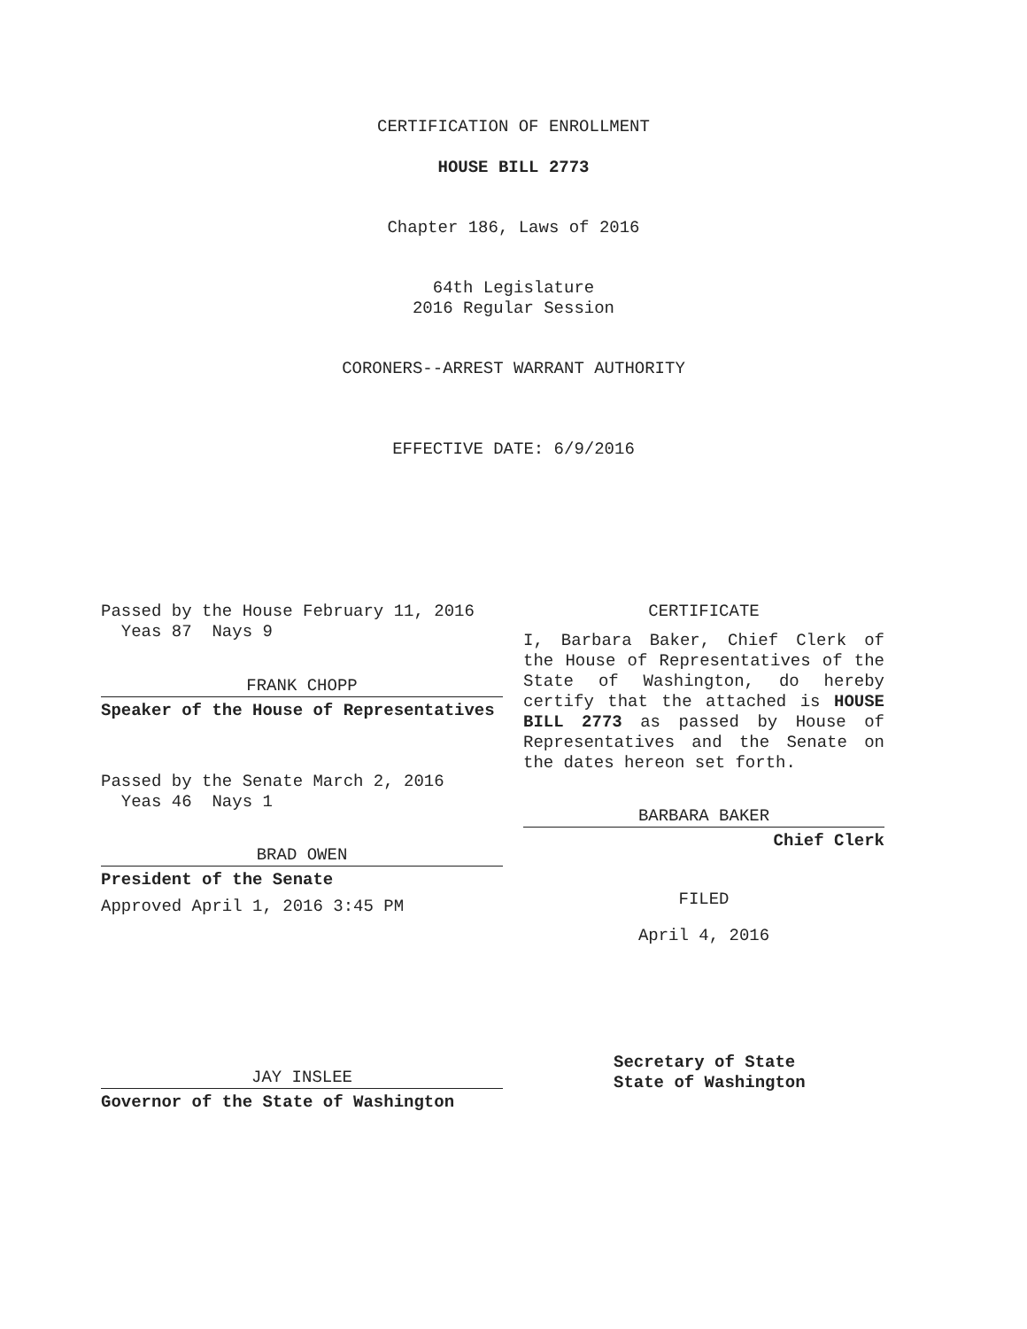CERTIFICATION OF ENROLLMENT
HOUSE BILL 2773
Chapter 186, Laws of 2016
64th Legislature
2016 Regular Session
CORONERS--ARREST WARRANT AUTHORITY
EFFECTIVE DATE: 6/9/2016
Passed by the House February 11, 2016
Yeas 87 Nays 9
FRANK CHOPP
Speaker of the House of Representatives
Passed by the Senate March 2, 2016
Yeas 46 Nays 1
BRAD OWEN
President of the Senate
Approved April 1, 2016 3:45 PM
JAY INSLEE
Governor of the State of Washington
CERTIFICATE
I, Barbara Baker, Chief Clerk of the House of Representatives of the State of Washington, do hereby certify that the attached is HOUSE BILL 2773 as passed by House of Representatives and the Senate on the dates hereon set forth.
BARBARA BAKER
Chief Clerk
FILED
April 4, 2016
Secretary of State
State of Washington